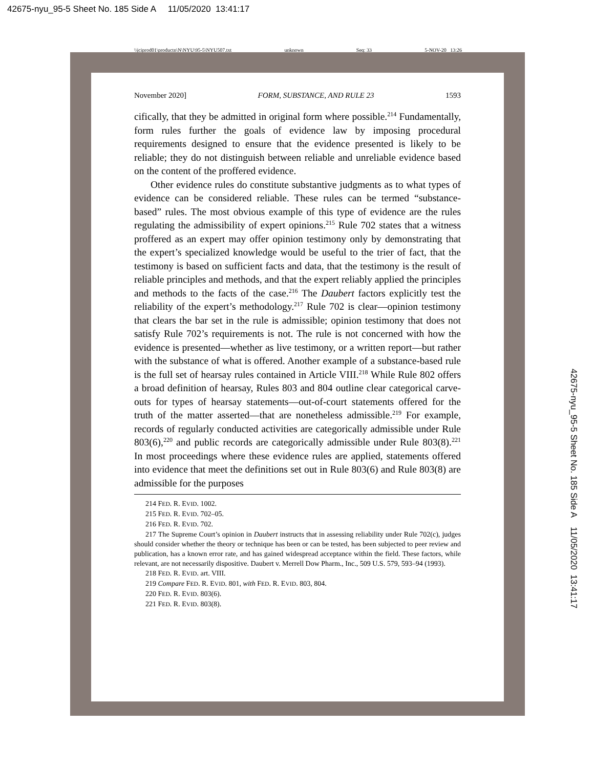42675-nyu_95-5 Sheet No. 185 Side A 11/05/2020 13:41:17
\\jciprod01\productn\N\NYU\95-5\NYU507.txt unknown Seq: 33 5-NOV-20 13:26
November 2020] FORM, SUBSTANCE, AND RULE 23 1593
cifically, that they be admitted in original form where possible.<sup>214</sup> Fundamentally, form rules further the goals of evidence law by imposing procedural requirements designed to ensure that the evidence presented is likely to be reliable; they do not distinguish between reliable and unreliable evidence based on the content of the proffered evidence.
Other evidence rules do constitute substantive judgments as to what types of evidence can be considered reliable. These rules can be termed “substance-based” rules. The most obvious example of this type of evidence are the rules regulating the admissibility of expert opinions.<sup>215</sup> Rule 702 states that a witness proffered as an expert may offer opinion testimony only by demonstrating that the expert’s specialized knowledge would be useful to the trier of fact, that the testimony is based on sufficient facts and data, that the testimony is the result of reliable principles and methods, and that the expert reliably applied the principles and methods to the facts of the case.<sup>216</sup> The Daubert factors explicitly test the reliability of the expert’s methodology.<sup>217</sup> Rule 702 is clear—opinion testimony that clears the bar set in the rule is admissible; opinion testimony that does not satisfy Rule 702’s requirements is not. The rule is not concerned with how the evidence is presented—whether as live testimony, or a written report—but rather with the substance of what is offered. Another example of a substance-based rule is the full set of hearsay rules contained in Article VIII.<sup>218</sup> While Rule 802 offers a broad definition of hearsay, Rules 803 and 804 outline clear categorical carve-outs for types of hearsay statements—out-of-court statements offered for the truth of the matter asserted—that are nonetheless admissible.<sup>219</sup> For example, records of regularly conducted activities are categorically admissible under Rule 803(6),<sup>220</sup> and public records are categorically admissible under Rule 803(8).<sup>221</sup> In most proceedings where these evidence rules are applied, statements offered into evidence that meet the definitions set out in Rule 803(6) and Rule 803(8) are admissible for the purposes
214 FED. R. EVID. 1002.
215 FED. R. EVID. 702–05.
216 FED. R. EVID. 702.
217 The Supreme Court’s opinion in Daubert instructs that in assessing reliability under Rule 702(c), judges should consider whether the theory or technique has been or can be tested, has been subjected to peer review and publication, has a known error rate, and has gained widespread acceptance within the field. These factors, while relevant, are not necessarily dispositive. Daubert v. Merrell Dow Pharm., Inc., 509 U.S. 579, 593–94 (1993).
218 FED. R. EVID. art. VIII.
219 Compare FED. R. EVID. 801, with FED. R. EVID. 803, 804.
220 FED. R. EVID. 803(6).
221 FED. R. EVID. 803(8).
42675-nyu_95-5 Sheet No. 185 Side A 11/05/2020 13:41:17